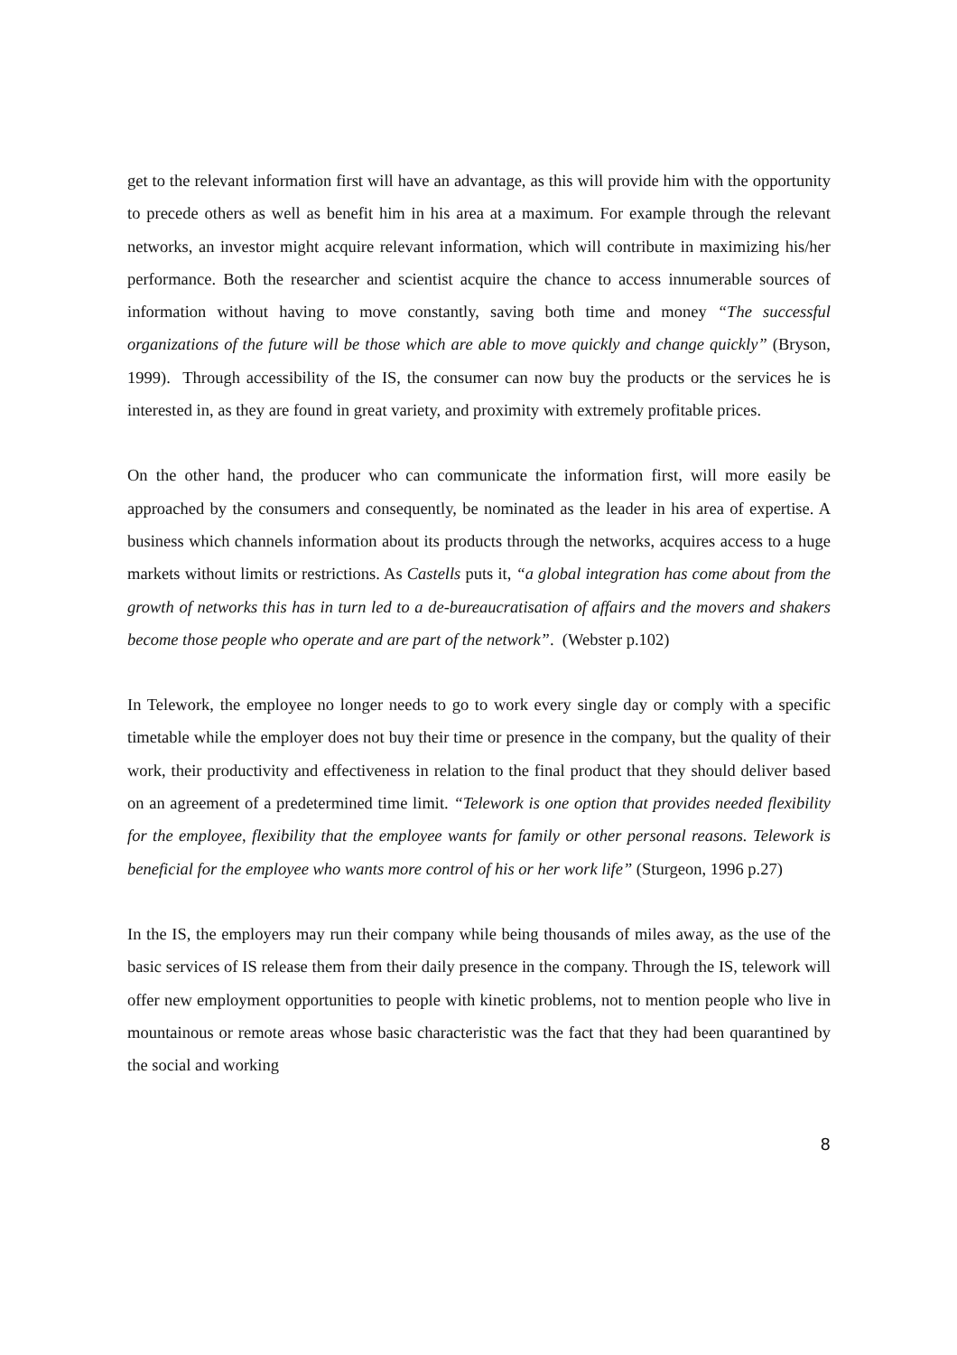get to the relevant information first will have an advantage, as this will provide him with the opportunity to precede others as well as benefit him in his area at a maximum. For example through the relevant networks, an investor might acquire relevant information, which will contribute in maximizing his/her performance. Both the researcher and scientist acquire the chance to access innumerable sources of information without having to move constantly, saving both time and money “The successful organizations of the future will be those which are able to move quickly and change quickly” (Bryson, 1999). Through accessibility of the IS, the consumer can now buy the products or the services he is interested in, as they are found in great variety, and proximity with extremely profitable prices.
On the other hand, the producer who can communicate the information first, will more easily be approached by the consumers and consequently, be nominated as the leader in his area of expertise. A business which channels information about its products through the networks, acquires access to a huge markets without limits or restrictions. As Castells puts it, “a global integration has come about from the growth of networks this has in turn led to a de-bureaucratisation of affairs and the movers and shakers become those people who operate and are part of the network”. (Webster p.102)
In Telework, the employee no longer needs to go to work every single day or comply with a specific timetable while the employer does not buy their time or presence in the company, but the quality of their work, their productivity and effectiveness in relation to the final product that they should deliver based on an agreement of a predetermined time limit. “Telework is one option that provides needed flexibility for the employee, flexibility that the employee wants for family or other personal reasons. Telework is beneficial for the employee who wants more control of his or her work life” (Sturgeon, 1996 p.27)
In the IS, the employers may run their company while being thousands of miles away, as the use of the basic services of IS release them from their daily presence in the company. Through the IS, telework will offer new employment opportunities to people with kinetic problems, not to mention people who live in mountainous or remote areas whose basic characteristic was the fact that they had been quarantined by the social and working
8